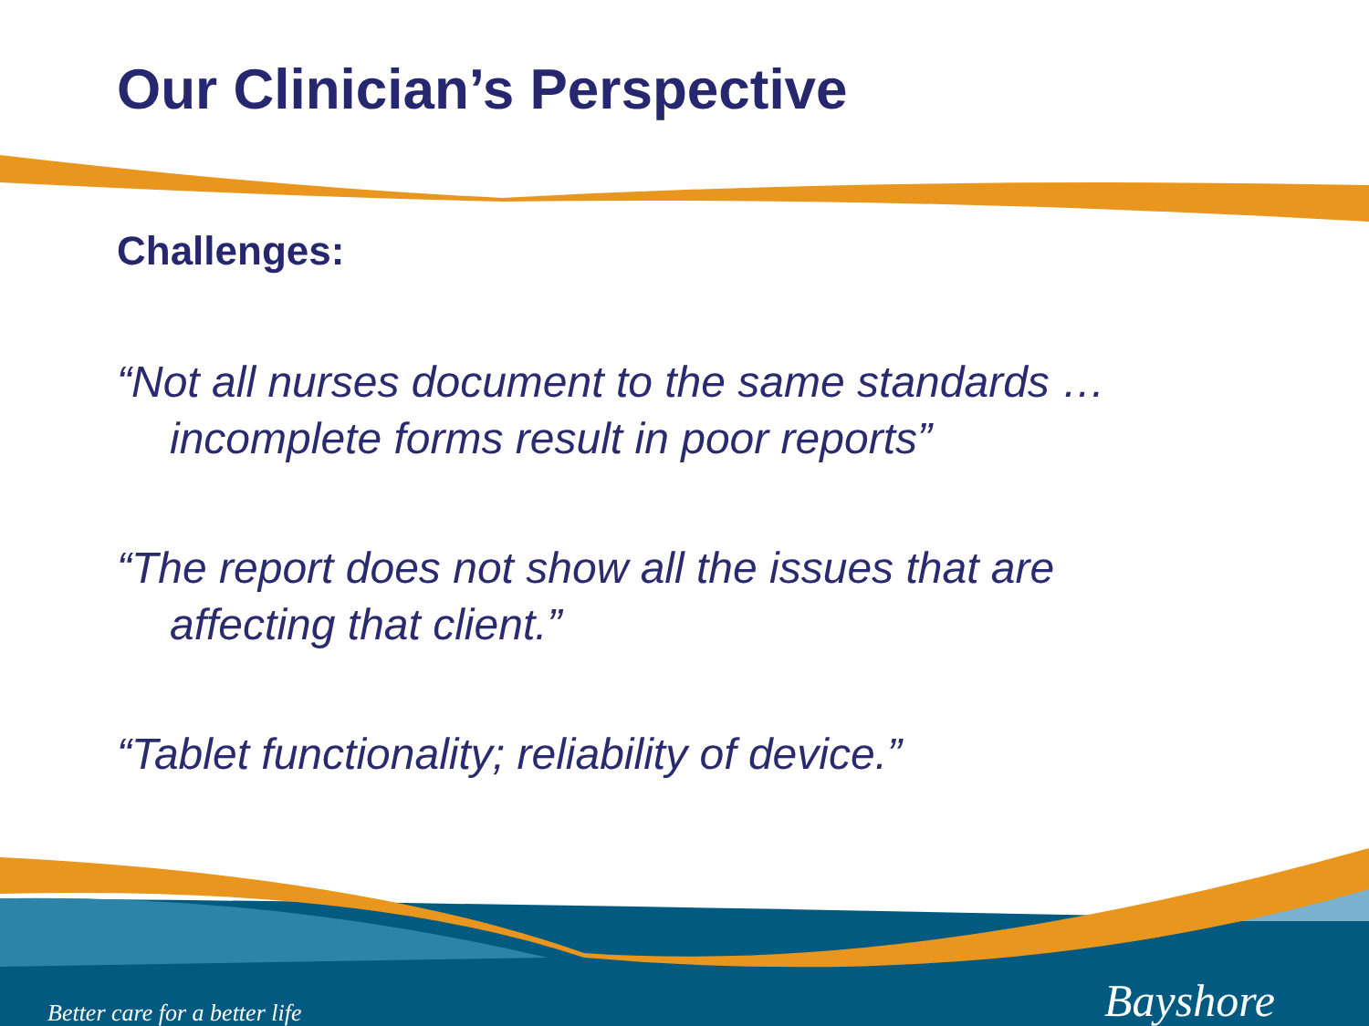Our Clinician’s Perspective
Challenges:
“Not all nurses document to the same standards …incomplete forms result in poor reports”
“The report does not show all the issues that are affecting that client.”
“Tablet functionality; reliability of device.”
Better care for a better life Bayshore